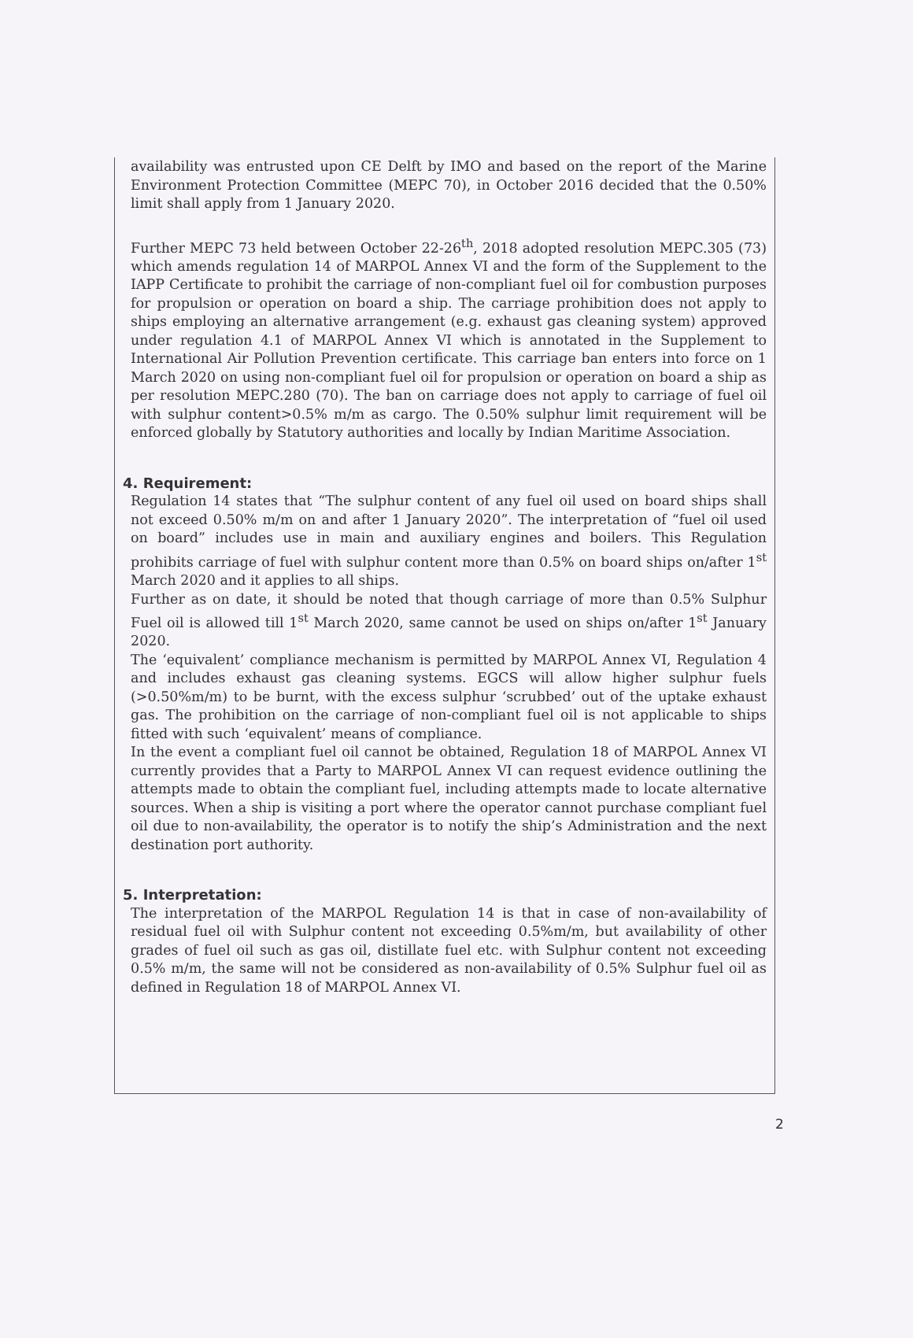availability was entrusted upon CE Delft by IMO and based on the report of the Marine Environment Protection Committee (MEPC 70), in October 2016 decided that the 0.50% limit shall apply from 1 January 2020.
Further MEPC 73 held between October 22-26<sup>th</sup>, 2018 adopted resolution MEPC.305 (73) which amends regulation 14 of MARPOL Annex VI and the form of the Supplement to the IAPP Certificate to prohibit the carriage of non-compliant fuel oil for combustion purposes for propulsion or operation on board a ship. The carriage prohibition does not apply to ships employing an alternative arrangement (e.g. exhaust gas cleaning system) approved under regulation 4.1 of MARPOL Annex VI which is annotated in the Supplement to International Air Pollution Prevention certificate. This carriage ban enters into force on 1 March 2020 on using non-compliant fuel oil for propulsion or operation on board a ship as per resolution MEPC.280 (70). The ban on carriage does not apply to carriage of fuel oil with sulphur content>0.5% m/m as cargo. The 0.50% sulphur limit requirement will be enforced globally by Statutory authorities and locally by Indian Maritime Association.
4. Requirement:
Regulation 14 states that “The sulphur content of any fuel oil used on board ships shall not exceed 0.50% m/m on and after 1 January 2020”. The interpretation of “fuel oil used on board” includes use in main and auxiliary engines and boilers. This Regulation prohibits carriage of fuel with sulphur content more than 0.5% on board ships on/after 1<sup>st</sup> March 2020 and it applies to all ships.
Further as on date, it should be noted that though carriage of more than 0.5% Sulphur Fuel oil is allowed till 1<sup>st</sup> March 2020, same cannot be used on ships on/after 1<sup>st</sup> January 2020.
The ‘equivalent’ compliance mechanism is permitted by MARPOL Annex VI, Regulation 4 and includes exhaust gas cleaning systems. EGCS will allow higher sulphur fuels (>0.50%m/m) to be burnt, with the excess sulphur ‘scrubbed’ out of the uptake exhaust gas. The prohibition on the carriage of non-compliant fuel oil is not applicable to ships fitted with such ‘equivalent’ means of compliance.
In the event a compliant fuel oil cannot be obtained, Regulation 18 of MARPOL Annex VI currently provides that a Party to MARPOL Annex VI can request evidence outlining the attempts made to obtain the compliant fuel, including attempts made to locate alternative sources. When a ship is visiting a port where the operator cannot purchase compliant fuel oil due to non-availability, the operator is to notify the ship’s Administration and the next destination port authority.
5. Interpretation:
The interpretation of the MARPOL Regulation 14 is that in case of non-availability of residual fuel oil with Sulphur content not exceeding 0.5%m/m, but availability of other grades of fuel oil such as gas oil, distillate fuel etc. with Sulphur content not exceeding 0.5% m/m, the same will not be considered as non-availability of 0.5% Sulphur fuel oil as defined in Regulation 18 of MARPOL Annex VI.
2